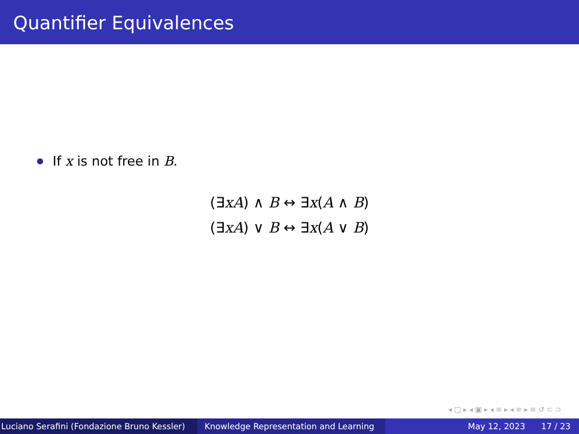Quantifier Equivalences
If x is not free in B.
(∃xA) ∧ B ↔ ∃x(A ∧ B)
(∃xA) ∨ B ↔ ∃x(A ∨ B)
◂ □ ▸ ◂ ▣ ▸ ◂ ≡ ▸ ◂ ≡ ▸ ≡ ↺ ⊂ ⊃
Luciano Serafini (Fondazione Bruno Kessler)
Knowledge Representation and Learning May 12, 2023 17 / 23